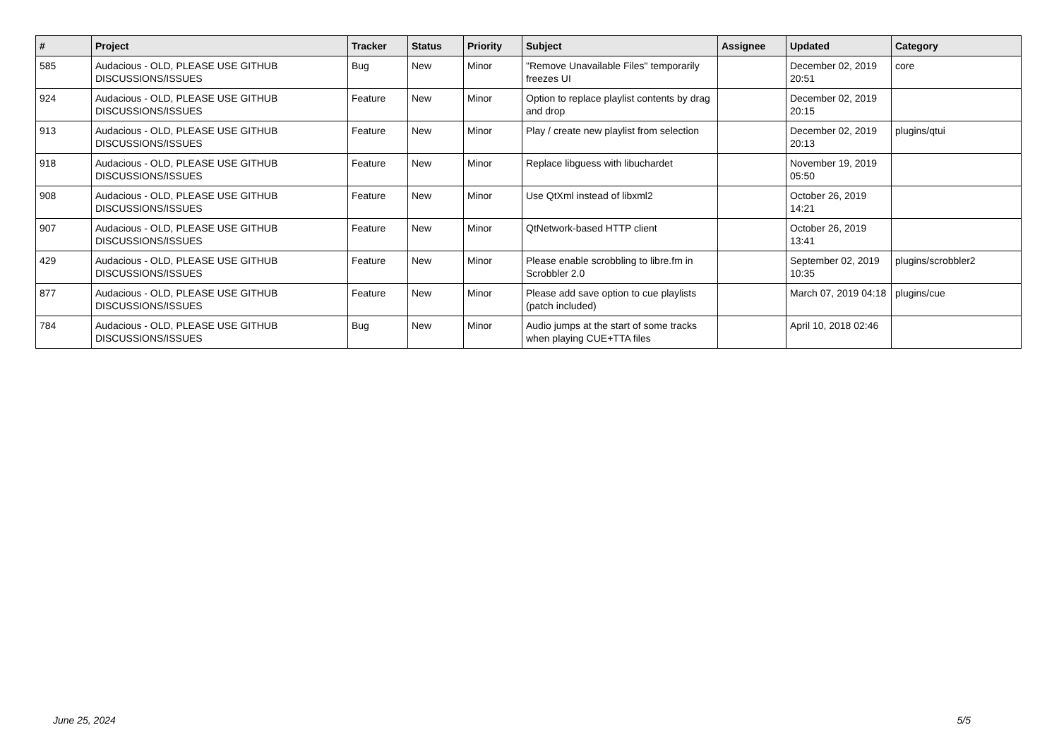| # | Project | Tracker | Status | Priority | Subject | Assignee | Updated | Category |
| --- | --- | --- | --- | --- | --- | --- | --- | --- |
| 585 | Audacious - OLD, PLEASE USE GITHUB DISCUSSIONS/ISSUES | Bug | New | Minor | "Remove Unavailable Files" temporarily freezes UI | | December 02, 2019 20:51 | core |
| 924 | Audacious - OLD, PLEASE USE GITHUB DISCUSSIONS/ISSUES | Feature | New | Minor | Option to replace playlist contents by drag and drop | | December 02, 2019 20:15 | |
| 913 | Audacious - OLD, PLEASE USE GITHUB DISCUSSIONS/ISSUES | Feature | New | Minor | Play / create new playlist from selection | | December 02, 2019 20:13 | plugins/qtui |
| 918 | Audacious - OLD, PLEASE USE GITHUB DISCUSSIONS/ISSUES | Feature | New | Minor | Replace libguess with libuchardet | | November 19, 2019 05:50 | |
| 908 | Audacious - OLD, PLEASE USE GITHUB DISCUSSIONS/ISSUES | Feature | New | Minor | Use QtXml instead of libxml2 | | October 26, 2019 14:21 | |
| 907 | Audacious - OLD, PLEASE USE GITHUB DISCUSSIONS/ISSUES | Feature | New | Minor | QtNetwork-based HTTP client | | October 26, 2019 13:41 | |
| 429 | Audacious - OLD, PLEASE USE GITHUB DISCUSSIONS/ISSUES | Feature | New | Minor | Please enable scrobbling to libre.fm in Scrobbler 2.0 | | September 02, 2019 10:35 | plugins/scrobbler2 |
| 877 | Audacious - OLD, PLEASE USE GITHUB DISCUSSIONS/ISSUES | Feature | New | Minor | Please add save option to cue playlists (patch included) | | March 07, 2019 04:18 | plugins/cue |
| 784 | Audacious - OLD, PLEASE USE GITHUB DISCUSSIONS/ISSUES | Bug | New | Minor | Audio jumps at the start of some tracks when playing CUE+TTA files | | April 10, 2018 02:46 | |
June 25, 2024 5/5